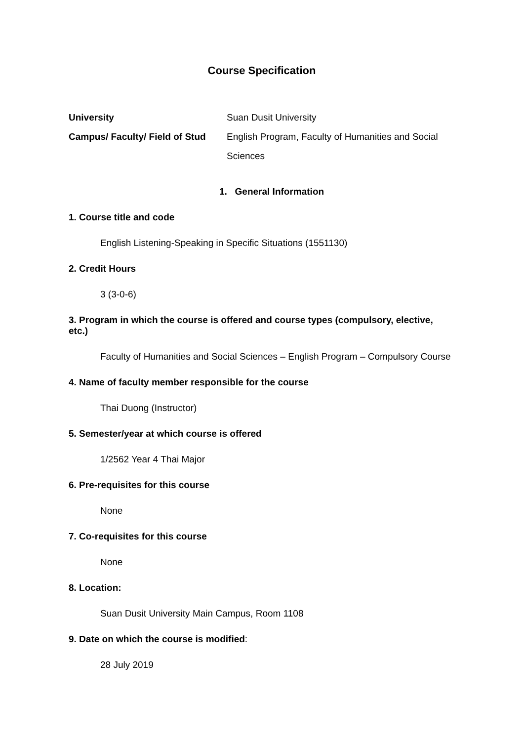Course Specification
| University | Suan Dusit University |
| Campus/ Faculty/ Field of Stud | English Program, Faculty of Humanities and Social Sciences |
1. General Information
1. Course title and code
English Listening-Speaking in Specific Situations (1551130)
2. Credit Hours
3 (3-0-6)
3. Program in which the course is offered and course types (compulsory, elective, etc.)
Faculty of Humanities and Social Sciences – English Program – Compulsory Course
4. Name of faculty member responsible for the course
Thai Duong (Instructor)
5. Semester/year at which course is offered
1/2562 Year 4 Thai Major
6. Pre-requisites for this course
None
7. Co-requisites for this course
None
8. Location:
Suan Dusit University Main Campus, Room 1108
9. Date on which the course is modified:
28 July 2019